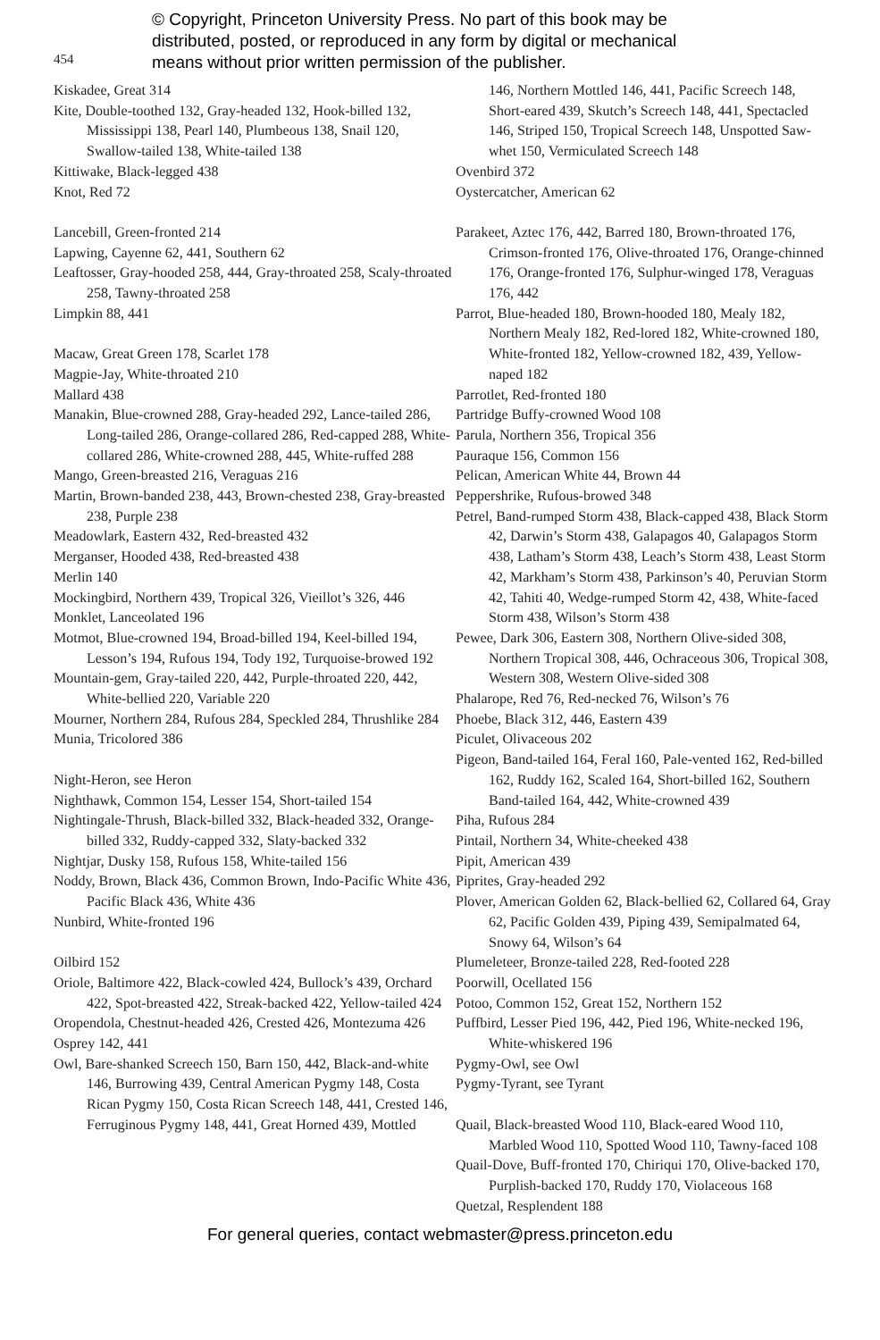454
© Copyright, Princeton University Press. No part of this book may be
distributed, posted, or reproduced in any form by digital or mechanical
means without prior written permission of the publisher.
Kiskadee, Great 314
Kite, Double-toothed 132, Gray-headed 132, Hook-billed 132, Mississippi 138, Pearl 140, Plumbeous 138, Snail 120, Swallow-tailed 138, White-tailed 138
Kittiwake, Black-legged 438
Knot, Red 72
Lancebill, Green-fronted 214
Lapwing, Cayenne 62, 441, Southern 62
Leaftosser, Gray-hooded 258, 444, Gray-throated 258, Scaly-throated 258, Tawny-throated 258
Limpkin 88, 441
Macaw, Great Green 178, Scarlet 178
Magpie-Jay, White-throated 210
Mallard 438
Manakin, Blue-crowned 288, Gray-headed 292, Lance-tailed 286, Long-tailed 286, Orange-collared 286, Red-capped 288, White-collared 286, White-crowned 288, 445, White-ruffed 288
Mango, Green-breasted 216, Veraguas 216
Martin, Brown-banded 238, 443, Brown-chested 238, Gray-breasted 238, Purple 238
Meadowlark, Eastern 432, Red-breasted 432
Merganser, Hooded 438, Red-breasted 438
Merlin 140
Mockingbird, Northern 439, Tropical 326, Vieillot’s 326, 446
Monklet, Lanceolated 196
Motmot, Blue-crowned 194, Broad-billed 194, Keel-billed 194, Lesson’s 194, Rufous 194, Tody 192, Turquoise-browed 192
Mountain-gem, Gray-tailed 220, 442, Purple-throated 220, 442, White-bellied 220, Variable 220
Mourner, Northern 284, Rufous 284, Speckled 284, Thrushlike 284
Munia, Tricolored 386
Night-Heron, see Heron
Nighthawk, Common 154, Lesser 154, Short-tailed 154
Nightingale-Thrush, Black-billed 332, Black-headed 332, Orange-billed 332, Ruddy-capped 332, Slaty-backed 332
Nightjar, Dusky 158, Rufous 158, White-tailed 156
Noddy, Brown, Black 436, Common Brown, Indo-Pacific White 436, Pacific Black 436, White 436
Nunbird, White-fronted 196
Oilbird 152
Oriole, Baltimore 422, Black-cowled 424, Bullock’s 439, Orchard 422, Spot-breasted 422, Streak-backed 422, Yellow-tailed 424
Oropendola, Chestnut-headed 426, Crested 426, Montezuma 426
Osprey 142, 441
Owl, Bare-shanked Screech 150, Barn 150, 442, Black-and-white 146, Burrowing 439, Central American Pygmy 148, Costa Rican Pygmy 150, Costa Rican Screech 148, 441, Crested 146, Ferruginous Pygmy 148, 441, Great Horned 439, Mottled
146, Northern Mottled 146, 441, Pacific Screech 148, Short-eared 439, Skutch’s Screech 148, 441, Spectacled 146, Striped 150, Tropical Screech 148, Unspotted Saw-whet 150, Vermiculated Screech 148
Ovenbird 372
Oystercatcher, American 62
Parakeet, Aztec 176, 442, Barred 180, Brown-throated 176, Crimson-fronted 176, Olive-throated 176, Orange-chinned 176, Orange-fronted 176, Sulphur-winged 178, Veraguas 176, 442
Parrot, Blue-headed 180, Brown-hooded 180, Mealy 182, Northern Mealy 182, Red-lored 182, White-crowned 180, White-fronted 182, Yellow-crowned 182, 439, Yellow-naped 182
Parrotlet, Red-fronted 180
Partridge Buffy-crowned Wood 108
Parula, Northern 356, Tropical 356
Pauraque 156, Common 156
Pelican, American White 44, Brown 44
Peppershrike, Rufous-browed 348
Petrel, Band-rumped Storm 438, Black-capped 438, Black Storm 42, Darwin’s Storm 438, Galapagos 40, Galapagos Storm 438, Latham’s Storm 438, Leach’s Storm 438, Least Storm 42, Markham’s Storm 438, Parkinson’s 40, Peruvian Storm 42, Tahiti 40, Wedge-rumped Storm 42, 438, White-faced Storm 438, Wilson’s Storm 438
Pewee, Dark 306, Eastern 308, Northern Olive-sided 308, Northern Tropical 308, 446, Ochraceous 306, Tropical 308, Western 308, Western Olive-sided 308
Phalarope, Red 76, Red-necked 76, Wilson’s 76
Phoebe, Black 312, 446, Eastern 439
Piculet, Olivaceous 202
Pigeon, Band-tailed 164, Feral 160, Pale-vented 162, Red-billed 162, Ruddy 162, Scaled 164, Short-billed 162, Southern Band-tailed 164, 442, White-crowned 439
Piha, Rufous 284
Pintail, Northern 34, White-cheeked 438
Pipit, American 439
Piprites, Gray-headed 292
Plover, American Golden 62, Black-bellied 62, Collared 64, Gray 62, Pacific Golden 439, Piping 439, Semipalmated 64, Snowy 64, Wilson’s 64
Plumeleteer, Bronze-tailed 228, Red-footed 228
Poorwill, Ocellated 156
Potoo, Common 152, Great 152, Northern 152
Puffbird, Lesser Pied 196, 442, Pied 196, White-necked 196, White-whiskered 196
Pygmy-Owl, see Owl
Pygmy-Tyrant, see Tyrant
Quail, Black-breasted Wood 110, Black-eared Wood 110, Marbled Wood 110, Spotted Wood 110, Tawny-faced 108
Quail-Dove, Buff-fronted 170, Chiriqui 170, Olive-backed 170, Purplish-backed 170, Ruddy 170, Violaceous 168
Quetzal, Resplendent 188
For general queries, contact webmaster@press.princeton.edu